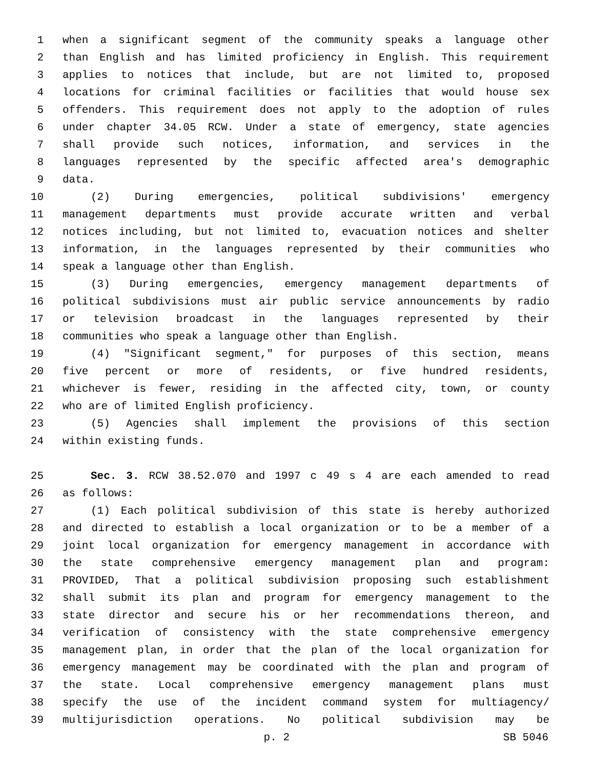1 when a significant segment of the community speaks a language other
2 than English and has limited proficiency in English. This requirement
3 applies to notices that include, but are not limited to, proposed
4 locations for criminal facilities or facilities that would house sex
5 offenders. This requirement does not apply to the adoption of rules
6 under chapter 34.05 RCW. Under a state of emergency, state agencies
7 shall provide such notices, information, and services in the
8 languages represented by the specific affected area's demographic
9 data.
10 (2) During emergencies, political subdivisions' emergency
11 management departments must provide accurate written and verbal
12 notices including, but not limited to, evacuation notices and shelter
13 information, in the languages represented by their communities who
14 speak a language other than English.
15 (3) During emergencies, emergency management departments of
16 political subdivisions must air public service announcements by radio
17 or television broadcast in the languages represented by their
18 communities who speak a language other than English.
19 (4) "Significant segment," for purposes of this section, means
20 five percent or more of residents, or five hundred residents,
21 whichever is fewer, residing in the affected city, town, or county
22 who are of limited English proficiency.
23 (5) Agencies shall implement the provisions of this section
24 within existing funds.
25 Sec. 3. RCW 38.52.070 and 1997 c 49 s 4 are each amended to read
26 as follows:
27 (1) Each political subdivision of this state is hereby authorized
28 and directed to establish a local organization or to be a member of a
29 joint local organization for emergency management in accordance with
30 the state comprehensive emergency management plan and program:
31 PROVIDED, That a political subdivision proposing such establishment
32 shall submit its plan and program for emergency management to the
33 state director and secure his or her recommendations thereon, and
34 verification of consistency with the state comprehensive emergency
35 management plan, in order that the plan of the local organization for
36 emergency management may be coordinated with the plan and program of
37 the state. Local comprehensive emergency management plans must
38 specify the use of the incident command system for multiagency/
39 multijurisdiction operations. No political subdivision may be
p. 2 SB 5046